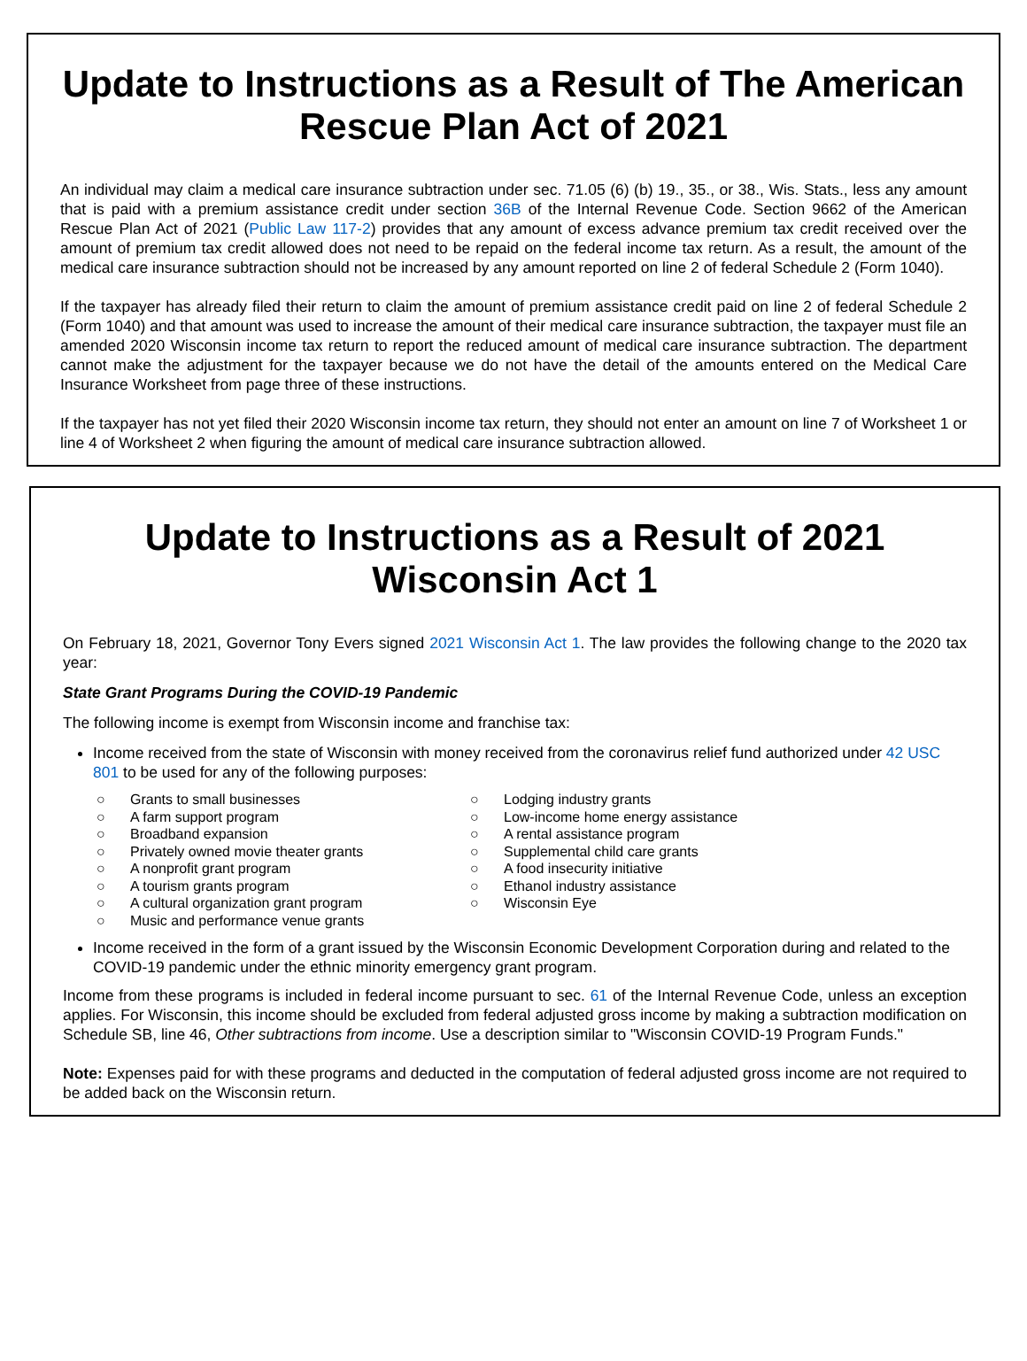Update to Instructions as a Result of The American Rescue Plan Act of 2021
An individual may claim a medical care insurance subtraction under sec. 71.05 (6) (b) 19., 35., or 38., Wis. Stats., less any amount that is paid with a premium assistance credit under section 36B of the Internal Revenue Code. Section 9662 of the American Rescue Plan Act of 2021 (Public Law 117-2) provides that any amount of excess advance premium tax credit received over the amount of premium tax credit allowed does not need to be repaid on the federal income tax return. As a result, the amount of the medical care insurance subtraction should not be increased by any amount reported on line 2 of federal Schedule 2 (Form 1040).
If the taxpayer has already filed their return to claim the amount of premium assistance credit paid on line 2 of federal Schedule 2 (Form 1040) and that amount was used to increase the amount of their medical care insurance subtraction, the taxpayer must file an amended 2020 Wisconsin income tax return to report the reduced amount of medical care insurance subtraction. The department cannot make the adjustment for the taxpayer because we do not have the detail of the amounts entered on the Medical Care Insurance Worksheet from page three of these instructions.
If the taxpayer has not yet filed their 2020 Wisconsin income tax return, they should not enter an amount on line 7 of Worksheet 1 or line 4 of Worksheet 2 when figuring the amount of medical care insurance subtraction allowed.
Update to Instructions as a Result of 2021 Wisconsin Act 1
On February 18, 2021, Governor Tony Evers signed 2021 Wisconsin Act 1. The law provides the following change to the 2020 tax year:
State Grant Programs During the COVID-19 Pandemic
The following income is exempt from Wisconsin income and franchise tax:
Income received from the state of Wisconsin with money received from the coronavirus relief fund authorized under 42 USC 801 to be used for any of the following purposes:
○ Grants to small businesses
○ A farm support program
○ Broadband expansion
○ Privately owned movie theater grants
○ A nonprofit grant program
○ A tourism grants program
○ A cultural organization grant program
○ Music and performance venue grants
○ Lodging industry grants
○ Low-income home energy assistance
○ A rental assistance program
○ Supplemental child care grants
○ A food insecurity initiative
○ Ethanol industry assistance
○ Wisconsin Eye
Income received in the form of a grant issued by the Wisconsin Economic Development Corporation during and related to the COVID-19 pandemic under the ethnic minority emergency grant program.
Income from these programs is included in federal income pursuant to sec. 61 of the Internal Revenue Code, unless an exception applies. For Wisconsin, this income should be excluded from federal adjusted gross income by making a subtraction modification on Schedule SB, line 46, Other subtractions from income. Use a description similar to "Wisconsin COVID-19 Program Funds."
Note: Expenses paid for with these programs and deducted in the computation of federal adjusted gross income are not required to be added back on the Wisconsin return.